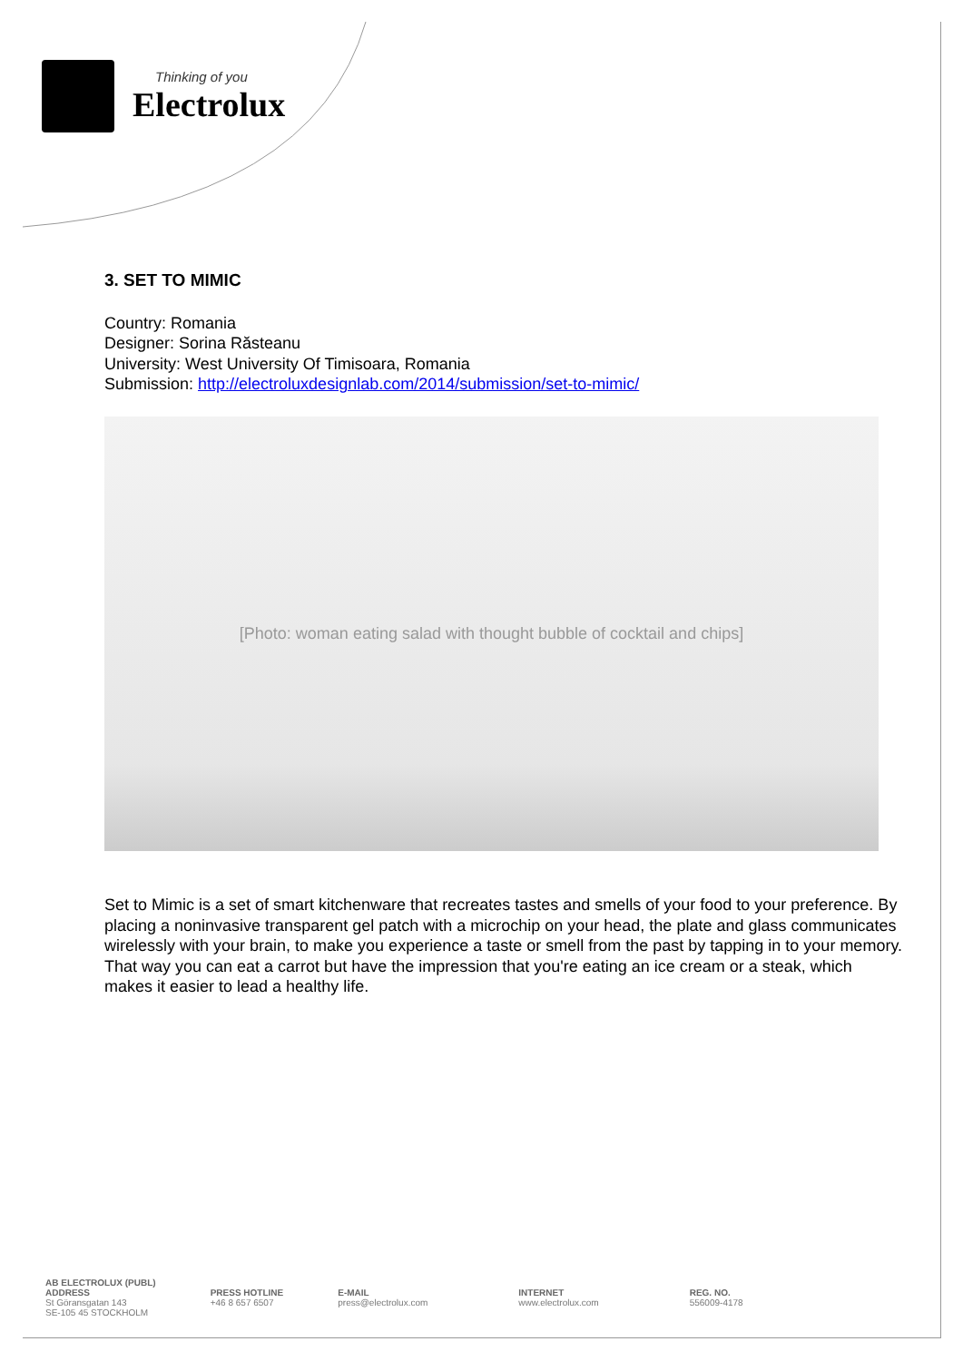Thinking of you
Electrolux
3. SET TO MIMIC
Country: Romania
Designer: Sorina Răsteanu
University: West University Of Timisoara, Romania
Submission: http://electroluxdesignlab.com/2014/submission/set-to-mimic/
[Photo: woman eating salad with thought bubble of cocktail and chips]
Set to Mimic is a set of smart kitchenware that recreates tastes and smells of your food to your preference. By placing a noninvasive transparent gel patch with a microchip on your head, the plate and glass communicates wirelessly with your brain, to make you experience a taste or smell from the past by tapping in to your memory. That way you can eat a carrot but have the impression that you're eating an ice cream or a steak, which makes it easier to lead a healthy life.
AB ELECTROLUX (PUBL)
ADDRESS
St Göransgatan 143
SE-105 45 STOCKHOLM
PRESS HOTLINE
+46 8 657 6507
E-MAIL
press@electrolux.com
INTERNET
www.electrolux.com
REG. NO.
556009-4178